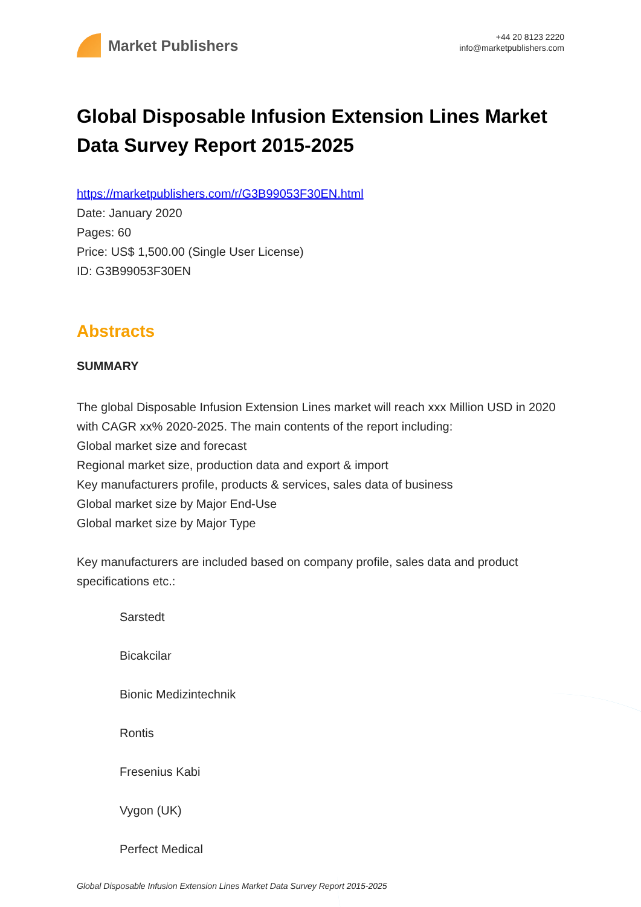Market Publishers
+44 20 8123 2220
info@marketpublishers.com
Global Disposable Infusion Extension Lines Market Data Survey Report 2015-2025
https://marketpublishers.com/r/G3B99053F30EN.html
Date: January 2020
Pages: 60
Price: US$ 1,500.00 (Single User License)
ID: G3B99053F30EN
Abstracts
SUMMARY
The global Disposable Infusion Extension Lines market will reach xxx Million USD in 2020 with CAGR xx% 2020-2025. The main contents of the report including:
Global market size and forecast
Regional market size, production data and export & import
Key manufacturers profile, products & services, sales data of business
Global market size by Major End-Use
Global market size by Major Type
Key manufacturers are included based on company profile, sales data and product specifications etc.:
Sarstedt
Bicakcilar
Bionic Medizintechnik
Rontis
Fresenius Kabi
Vygon (UK)
Perfect Medical
Global Disposable Infusion Extension Lines Market Data Survey Report 2015-2025